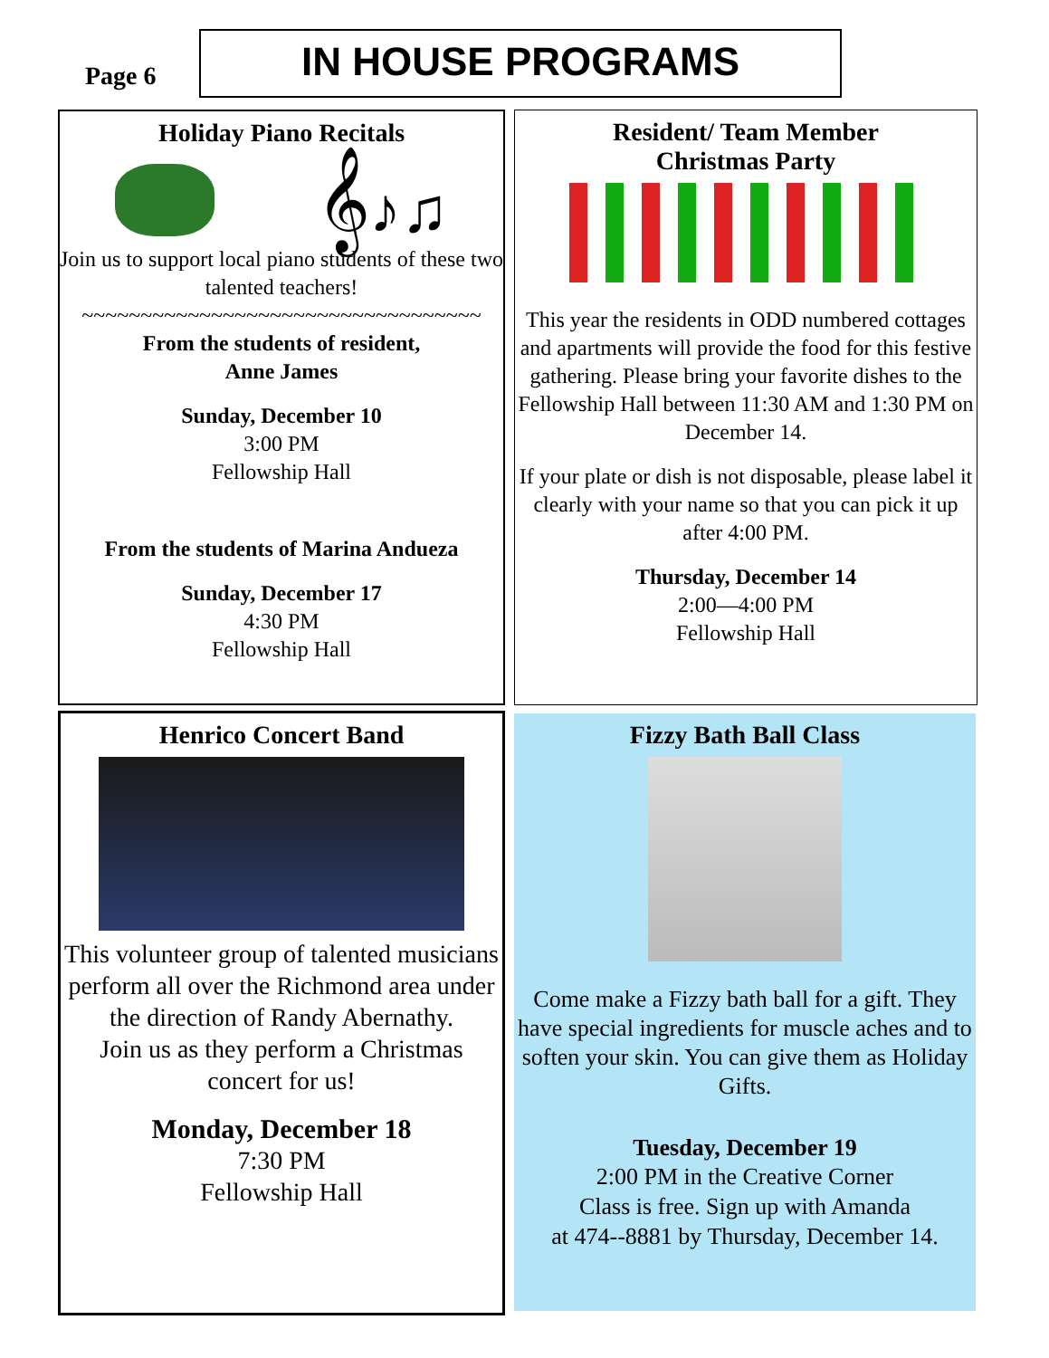Page 6
IN HOUSE PROGRAMS
Holiday Piano Recitals
𝄞♪♫
Join us to support local piano students of these two talented teachers!
~~~~~~~~~~~~~~~~~~~~~~~~~~~~~~~~~~
From the students of resident,
Anne James
Sunday, December 10
3:00 PM
Fellowship Hall
From the students of Marina Andueza
Sunday, December 17
4:30 PM
Fellowship Hall
Resident/ Team Member
Christmas Party
This year the residents in ODD numbered cottages and apartments will provide the food for this festive gathering. Please bring your favorite dishes to the Fellowship Hall between 11:30 AM and 1:30 PM on December 14.
If your plate or dish is not disposable, please label it clearly with your name so that you can pick it up after 4:00 PM.
Thursday, December 14
2:00—4:00 PM
Fellowship Hall
Henrico Concert Band
This volunteer group of talented musicians perform all over the Richmond area under the direction of Randy Abernathy.
Join us as they perform a Christmas concert for us!
Monday, December 18
7:30 PM
Fellowship Hall
Fizzy Bath Ball Class
Come make a Fizzy bath ball for a gift. They have special ingredients for muscle aches and to soften your skin. You can give them as Holiday Gifts.
Tuesday, December 19
2:00 PM in the Creative Corner
Class is free. Sign up with Amanda
at 474--8881 by Thursday, December 14.